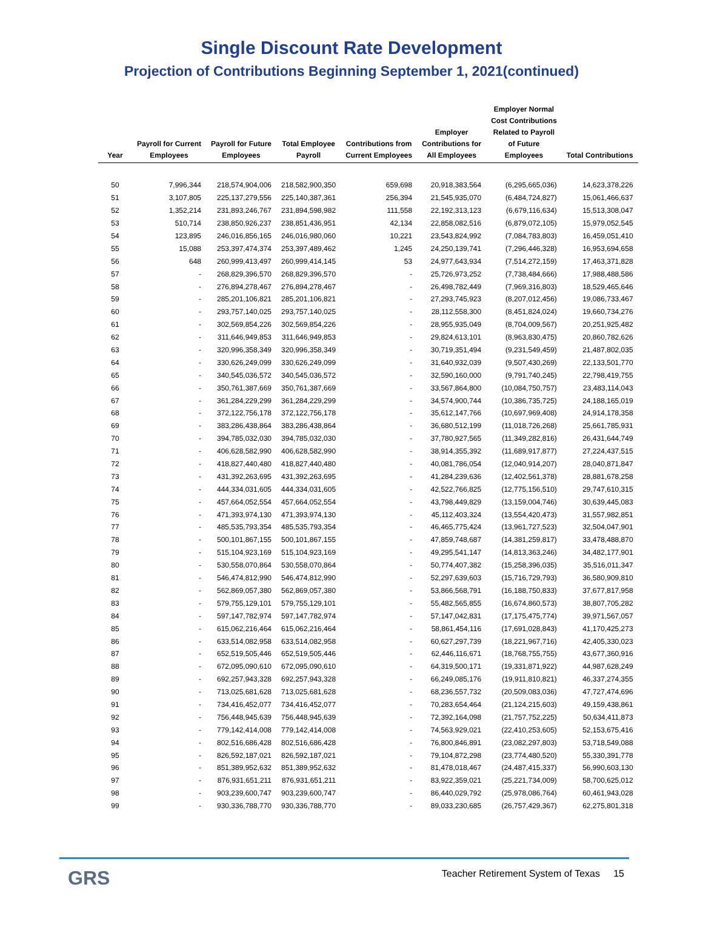Single Discount Rate Development
Projection of Contributions Beginning September 1, 2021(continued)
| Year | Payroll for Current Employees | Payroll for Future Employees | Total Employee Payroll | Contributions from Current Employees | Employer Contributions for All Employees | Employer Normal Cost Contributions Related to Payroll of Future Employees | Total Contributions |
| --- | --- | --- | --- | --- | --- | --- | --- |
| 50 | 7,996,344 | 218,574,904,006 | 218,582,900,350 | 659,698 | 20,918,383,564 | (6,295,665,036) | 14,623,378,226 |
| 51 | 3,107,805 | 225,137,279,556 | 225,140,387,361 | 256,394 | 21,545,935,070 | (6,484,724,827) | 15,061,466,637 |
| 52 | 1,352,214 | 231,893,246,767 | 231,894,598,982 | 111,558 | 22,192,313,123 | (6,679,116,634) | 15,513,308,047 |
| 53 | 510,714 | 238,850,926,237 | 238,851,436,951 | 42,134 | 22,858,082,516 | (6,879,072,105) | 15,979,052,545 |
| 54 | 123,895 | 246,016,856,165 | 246,016,980,060 | 10,221 | 23,543,824,992 | (7,084,783,803) | 16,459,051,410 |
| 55 | 15,088 | 253,397,474,374 | 253,397,489,462 | 1,245 | 24,250,139,741 | (7,296,446,328) | 16,953,694,658 |
| 56 | 648 | 260,999,413,497 | 260,999,414,145 | 53 | 24,977,643,934 | (7,514,272,159) | 17,463,371,828 |
| 57 | - | 268,829,396,570 | 268,829,396,570 | - | 25,726,973,252 | (7,738,484,666) | 17,988,488,586 |
| 58 | - | 276,894,278,467 | 276,894,278,467 | - | 26,498,782,449 | (7,969,316,803) | 18,529,465,646 |
| 59 | - | 285,201,106,821 | 285,201,106,821 | - | 27,293,745,923 | (8,207,012,456) | 19,086,733,467 |
| 60 | - | 293,757,140,025 | 293,757,140,025 | - | 28,112,558,300 | (8,451,824,024) | 19,660,734,276 |
| 61 | - | 302,569,854,226 | 302,569,854,226 | - | 28,955,935,049 | (8,704,009,567) | 20,251,925,482 |
| 62 | - | 311,646,949,853 | 311,646,949,853 | - | 29,824,613,101 | (8,963,830,475) | 20,860,782,626 |
| 63 | - | 320,996,358,349 | 320,996,358,349 | - | 30,719,351,494 | (9,231,549,459) | 21,487,802,035 |
| 64 | - | 330,626,249,099 | 330,626,249,099 | - | 31,640,932,039 | (9,507,430,269) | 22,133,501,770 |
| 65 | - | 340,545,036,572 | 340,545,036,572 | - | 32,590,160,000 | (9,791,740,245) | 22,798,419,755 |
| 66 | - | 350,761,387,669 | 350,761,387,669 | - | 33,567,864,800 | (10,084,750,757) | 23,483,114,043 |
| 67 | - | 361,284,229,299 | 361,284,229,299 | - | 34,574,900,744 | (10,386,735,725) | 24,188,165,019 |
| 68 | - | 372,122,756,178 | 372,122,756,178 | - | 35,612,147,766 | (10,697,969,408) | 24,914,178,358 |
| 69 | - | 383,286,438,864 | 383,286,438,864 | - | 36,680,512,199 | (11,018,726,268) | 25,661,785,931 |
| 70 | - | 394,785,032,030 | 394,785,032,030 | - | 37,780,927,565 | (11,349,282,816) | 26,431,644,749 |
| 71 | - | 406,628,582,990 | 406,628,582,990 | - | 38,914,355,392 | (11,689,917,877) | 27,224,437,515 |
| 72 | - | 418,827,440,480 | 418,827,440,480 | - | 40,081,786,054 | (12,040,914,207) | 28,040,871,847 |
| 73 | - | 431,392,263,695 | 431,392,263,695 | - | 41,284,239,636 | (12,402,561,378) | 28,881,678,258 |
| 74 | - | 444,334,031,605 | 444,334,031,605 | - | 42,522,766,825 | (12,775,156,510) | 29,747,610,315 |
| 75 | - | 457,664,052,554 | 457,664,052,554 | - | 43,798,449,829 | (13,159,004,746) | 30,639,445,083 |
| 76 | - | 471,393,974,130 | 471,393,974,130 | - | 45,112,403,324 | (13,554,420,473) | 31,557,982,851 |
| 77 | - | 485,535,793,354 | 485,535,793,354 | - | 46,465,775,424 | (13,961,727,523) | 32,504,047,901 |
| 78 | - | 500,101,867,155 | 500,101,867,155 | - | 47,859,748,687 | (14,381,259,817) | 33,478,488,870 |
| 79 | - | 515,104,923,169 | 515,104,923,169 | - | 49,295,541,147 | (14,813,363,246) | 34,482,177,901 |
| 80 | - | 530,558,070,864 | 530,558,070,864 | - | 50,774,407,382 | (15,258,396,035) | 35,516,011,347 |
| 81 | - | 546,474,812,990 | 546,474,812,990 | - | 52,297,639,603 | (15,716,729,793) | 36,580,909,810 |
| 82 | - | 562,869,057,380 | 562,869,057,380 | - | 53,866,568,791 | (16,188,750,833) | 37,677,817,958 |
| 83 | - | 579,755,129,101 | 579,755,129,101 | - | 55,482,565,855 | (16,674,860,573) | 38,807,705,282 |
| 84 | - | 597,147,782,974 | 597,147,782,974 | - | 57,147,042,831 | (17,175,475,774) | 39,971,567,057 |
| 85 | - | 615,062,216,464 | 615,062,216,464 | - | 58,861,454,116 | (17,691,028,843) | 41,170,425,273 |
| 86 | - | 633,514,082,958 | 633,514,082,958 | - | 60,627,297,739 | (18,221,967,716) | 42,405,330,023 |
| 87 | - | 652,519,505,446 | 652,519,505,446 | - | 62,446,116,671 | (18,768,755,755) | 43,677,360,916 |
| 88 | - | 672,095,090,610 | 672,095,090,610 | - | 64,319,500,171 | (19,331,871,922) | 44,987,628,249 |
| 89 | - | 692,257,943,328 | 692,257,943,328 | - | 66,249,085,176 | (19,911,810,821) | 46,337,274,355 |
| 90 | - | 713,025,681,628 | 713,025,681,628 | - | 68,236,557,732 | (20,509,083,036) | 47,727,474,696 |
| 91 | - | 734,416,452,077 | 734,416,452,077 | - | 70,283,654,464 | (21,124,215,603) | 49,159,438,861 |
| 92 | - | 756,448,945,639 | 756,448,945,639 | - | 72,392,164,098 | (21,757,752,225) | 50,634,411,873 |
| 93 | - | 779,142,414,008 | 779,142,414,008 | - | 74,563,929,021 | (22,410,253,605) | 52,153,675,416 |
| 94 | - | 802,516,686,428 | 802,516,686,428 | - | 76,800,846,891 | (23,082,297,803) | 53,718,549,088 |
| 95 | - | 826,592,187,021 | 826,592,187,021 | - | 79,104,872,298 | (23,774,480,520) | 55,330,391,778 |
| 96 | - | 851,389,952,632 | 851,389,952,632 | - | 81,478,018,467 | (24,487,415,337) | 56,990,603,130 |
| 97 | - | 876,931,651,211 | 876,931,651,211 | - | 83,922,359,021 | (25,221,734,009) | 58,700,625,012 |
| 98 | - | 903,239,600,747 | 903,239,600,747 | - | 86,440,029,792 | (25,978,086,764) | 60,461,943,028 |
| 99 | - | 930,336,788,770 | 930,336,788,770 | - | 89,033,230,685 | (26,757,429,367) | 62,275,801,318 |
GRS
Teacher Retirement System of Texas 15